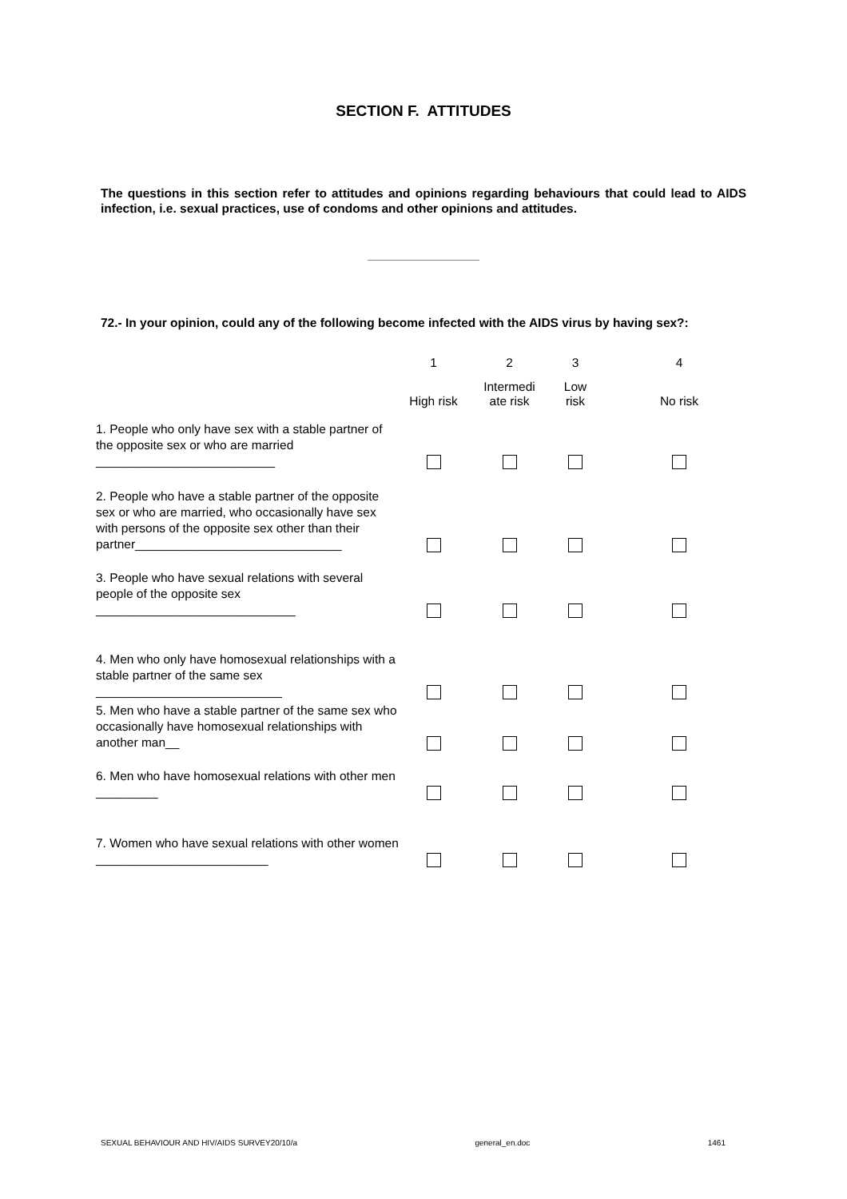SECTION F. ATTITUDES
The questions in this section refer to attitudes and opinions regarding behaviours that could lead to AIDS infection, i.e. sexual practices, use of condoms and other opinions and attitudes.
72.- In your opinion, could any of the following become infected with the AIDS virus by having sex?:
| | 1 | 2 | 3 | 4 |
| --- | --- | --- | --- | --- |
| | High risk | Intermedi ate risk | Low risk | No risk |
| 1. People who only have sex with a stable partner of the opposite sex or who are married __________________________ | | | | |
| 2. People who have a stable partner of the opposite sex or who are married, who occasionally have sex with persons of the opposite sex other than their partner______________________________ | | | | |
| 3. People who have sexual relations with several people of the opposite sex _____________________________ | | | | |
| 4. Men who only have homosexual relationships with a stable partner of the same sex ___________________________ | | | | |
| 5. Men who have a stable partner of the same sex who occasionally have homosexual relationships with another man__ | | | | |
| 6. Men who have homosexual relations with other men _________ | | | | |
| 7. Women who have sexual relations with other women _________________________ | | | | |
SEXUAL BEHAVIOUR AND HIV/AIDS SURVEY20/10/a general_en.doc 1461